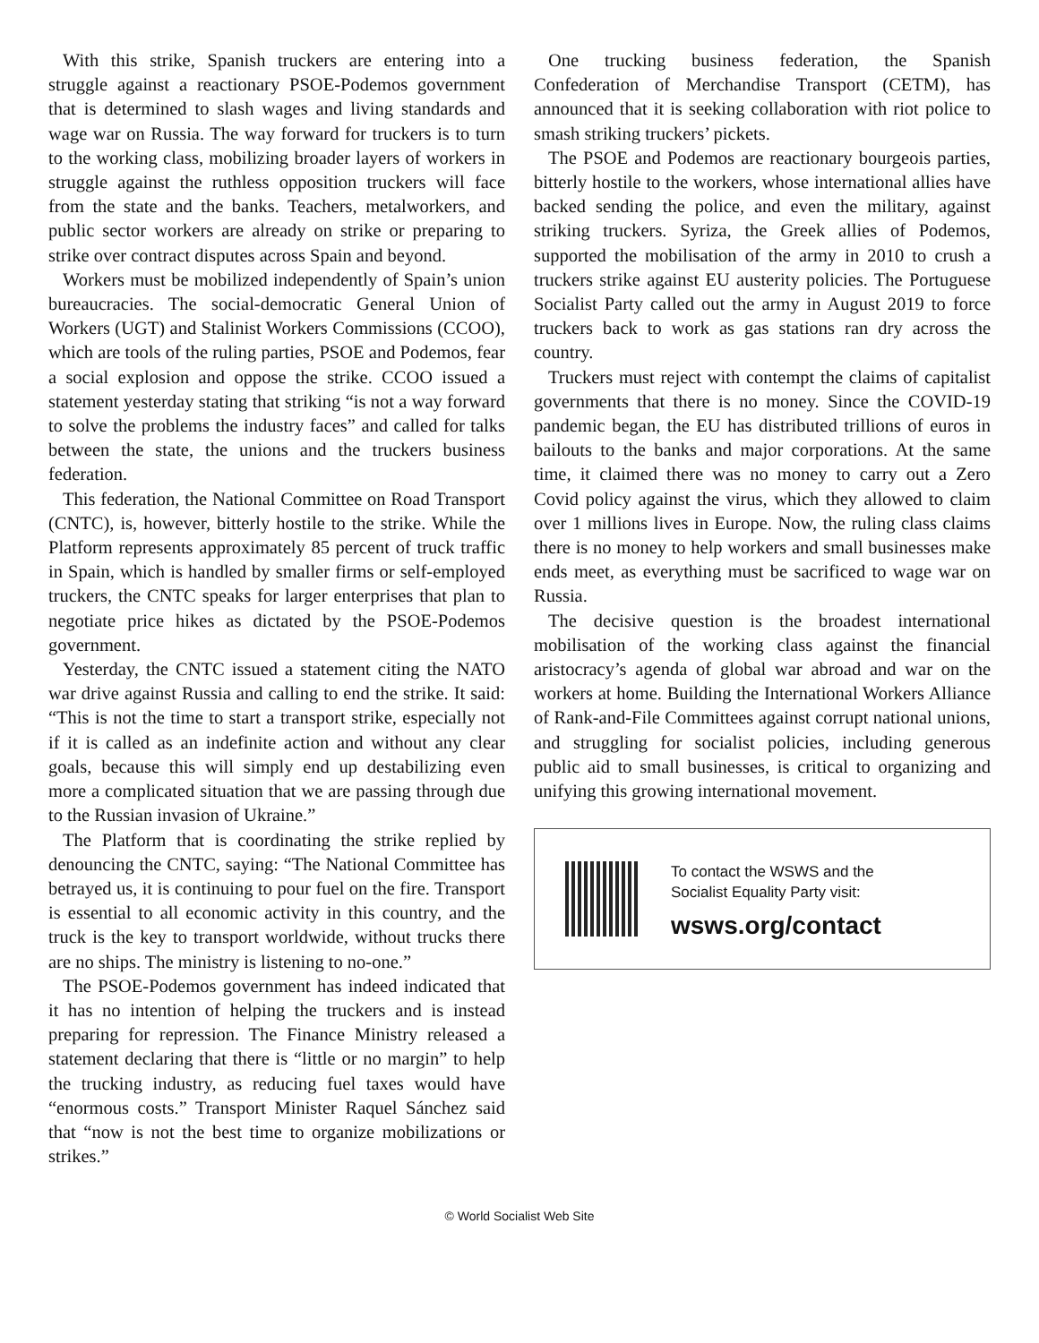With this strike, Spanish truckers are entering into a struggle against a reactionary PSOE-Podemos government that is determined to slash wages and living standards and wage war on Russia. The way forward for truckers is to turn to the working class, mobilizing broader layers of workers in struggle against the ruthless opposition truckers will face from the state and the banks. Teachers, metalworkers, and public sector workers are already on strike or preparing to strike over contract disputes across Spain and beyond.
Workers must be mobilized independently of Spain’s union bureaucracies. The social-democratic General Union of Workers (UGT) and Stalinist Workers Commissions (CCOO), which are tools of the ruling parties, PSOE and Podemos, fear a social explosion and oppose the strike. CCOO issued a statement yesterday stating that striking “is not a way forward to solve the problems the industry faces” and called for talks between the state, the unions and the truckers business federation.
This federation, the National Committee on Road Transport (CNTC), is, however, bitterly hostile to the strike. While the Platform represents approximately 85 percent of truck traffic in Spain, which is handled by smaller firms or self-employed truckers, the CNTC speaks for larger enterprises that plan to negotiate price hikes as dictated by the PSOE-Podemos government.
Yesterday, the CNTC issued a statement citing the NATO war drive against Russia and calling to end the strike. It said: “This is not the time to start a transport strike, especially not if it is called as an indefinite action and without any clear goals, because this will simply end up destabilizing even more a complicated situation that we are passing through due to the Russian invasion of Ukraine.”
The Platform that is coordinating the strike replied by denouncing the CNTC, saying: “The National Committee has betrayed us, it is continuing to pour fuel on the fire. Transport is essential to all economic activity in this country, and the truck is the key to transport worldwide, without trucks there are no ships. The ministry is listening to no-one.”
The PSOE-Podemos government has indeed indicated that it has no intention of helping the truckers and is instead preparing for repression. The Finance Ministry released a statement declaring that there is “little or no margin” to help the trucking industry, as reducing fuel taxes would have “enormous costs.” Transport Minister Raquel Sánchez said that “now is not the best time to organize mobilizations or strikes.”
One trucking business federation, the Spanish Confederation of Merchandise Transport (CETM), has announced that it is seeking collaboration with riot police to smash striking truckers’ pickets.
The PSOE and Podemos are reactionary bourgeois parties, bitterly hostile to the workers, whose international allies have backed sending the police, and even the military, against striking truckers. Syriza, the Greek allies of Podemos, supported the mobilisation of the army in 2010 to crush a truckers strike against EU austerity policies. The Portuguese Socialist Party called out the army in August 2019 to force truckers back to work as gas stations ran dry across the country.
Truckers must reject with contempt the claims of capitalist governments that there is no money. Since the COVID-19 pandemic began, the EU has distributed trillions of euros in bailouts to the banks and major corporations. At the same time, it claimed there was no money to carry out a Zero Covid policy against the virus, which they allowed to claim over 1 millions lives in Europe. Now, the ruling class claims there is no money to help workers and small businesses make ends meet, as everything must be sacrificed to wage war on Russia.
The decisive question is the broadest international mobilisation of the working class against the financial aristocracy’s agenda of global war abroad and war on the workers at home. Building the International Workers Alliance of Rank-and-File Committees against corrupt national unions, and struggling for socialist policies, including generous public aid to small businesses, is critical to organizing and unifying this growing international movement.
To contact the WSWS and the
Socialist Equality Party visit:
wsws.org/contact
© World Socialist Web Site